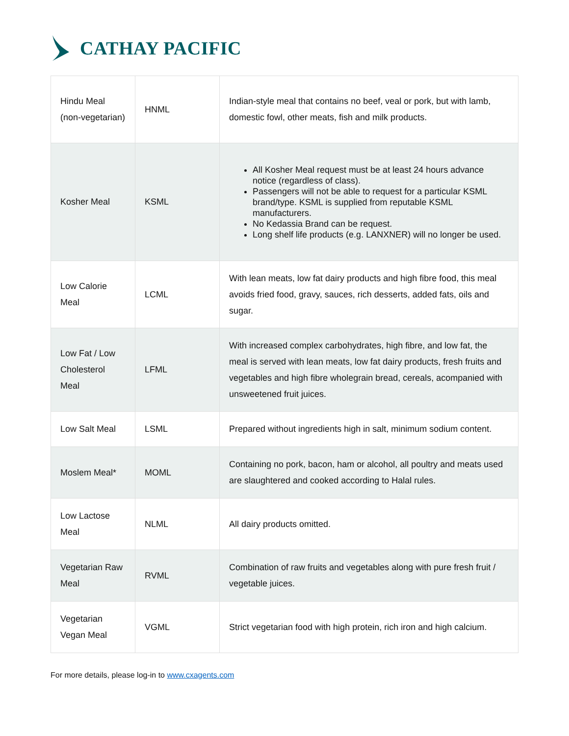CATHAY PACIFIC
| Hindu Meal (non-vegetarian) | HNML | Indian-style meal that contains no beef, veal or pork, but with lamb, domestic fowl, other meats, fish and milk products. |
| Kosher Meal | KSML | All Kosher Meal request must be at least 24 hours advance notice (regardless of class). Passengers will not be able to request for a particular KSML brand/type. KSML is supplied from reputable KSML manufacturers. No Kedassia Brand can be request. Long shelf life products (e.g. LANXNER) will no longer be used. |
| Low Calorie Meal | LCML | With lean meats, low fat dairy products and high fibre food, this meal avoids fried food, gravy, sauces, rich desserts, added fats, oils and sugar. |
| Low Fat / Low Cholesterol Meal | LFML | With increased complex carbohydrates, high fibre, and low fat, the meal is served with lean meats, low fat dairy products, fresh fruits and vegetables and high fibre wholegrain bread, cereals, acompanied with unsweetened fruit juices. |
| Low Salt Meal | LSML | Prepared without ingredients high in salt, minimum sodium content. |
| Moslem Meal* | MOML | Containing no pork, bacon, ham or alcohol, all poultry and meats used are slaughtered and cooked according to Halal rules. |
| Low Lactose Meal | NLML | All dairy products omitted. |
| Vegetarian Raw Meal | RVML | Combination of raw fruits and vegetables along with pure fresh fruit / vegetable juices. |
| Vegetarian Vegan Meal | VGML | Strict vegetarian food with high protein, rich iron and high calcium. |
For more details, please log-in to www.cxagents.com